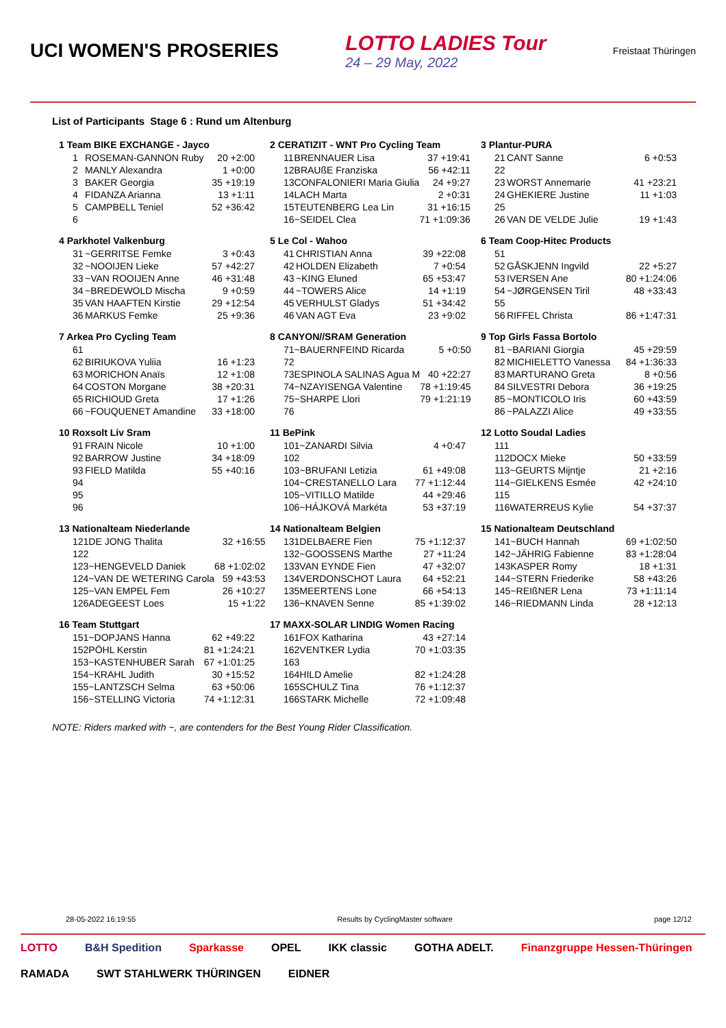UCI WOMEN'S PROSERIES LOTTO LADIES Tour
24 – 29 May, 2022 Freistaat Thüringen
List of Participants Stage 6 : Rund um Altenburg
| 1 Team BIKE EXCHANGE - Jayco | | |
| --- | --- | --- |
| 1 | ROSEMAN-GANNON Ruby | 20 +2:00 |
| 2 | MANLY Alexandra | 1 +0:00 |
| 3 | BAKER Georgia | 35 +19:19 |
| 4 | FIDANZA Arianna | 13 +1:11 |
| 5 | CAMPBELL Teniel | 52 +36:42 |
| 6 | | |
| 2 CERATIZIT - WNT Pro Cycling Team | | |
| --- | --- | --- |
| 11 | BRENNAUER Lisa | 37 +19:41 |
| 12 | BRAUßE Franziska | 56 +42:11 |
| 13 | CONFALONIERI Maria Giulia | 24 +9:27 |
| 14 | LACH Marta | 2 +0:31 |
| 15 | TEUTENBERG Lea Lin | 31 +16:15 |
| 16 | ~SEIDEL Clea | 71 +1:09:36 |
| 3 Plantur-PURA | | |
| --- | --- | --- |
| 21 | CANT Sanne | 6 +0:53 |
| 22 | | |
| 23 | WORST Annemarie | 41 +23:21 |
| 24 | GHEKIERE Justine | 11 +1:03 |
| 25 | | |
| 26 | VAN DE VELDE Julie | 19 +1:43 |
| 4 Parkhotel Valkenburg | | |
| --- | --- | --- |
| 31 | ~GERRITSE Femke | 3 +0:43 |
| 32 | ~NOOIJEN Lieke | 57 +42:27 |
| 33 | ~VAN ROOIJEN Anne | 46 +31:48 |
| 34 | ~BREDEWOLD Mischa | 9 +0:59 |
| 35 | VAN HAAFTEN Kirstie | 29 +12:54 |
| 36 | MARKUS Femke | 25 +9:36 |
| 5 Le Col - Wahoo | | |
| --- | --- | --- |
| 41 | CHRISTIAN Anna | 39 +22:08 |
| 42 | HOLDEN Elizabeth | 7 +0:54 |
| 43 | ~KING Eluned | 65 +53:47 |
| 44 | ~TOWERS Alice | 14 +1:19 |
| 45 | VERHULST Gladys | 51 +34:42 |
| 46 | VAN AGT Eva | 23 +9:02 |
| 6 Team Coop-Hitec Products | | |
| --- | --- | --- |
| 51 | | |
| 52 | GÅSKJENN Ingvild | 22 +5:27 |
| 53 | IVERSEN Ane | 80 +1:24:06 |
| 54 | ~JØRGENSEN Tiril | 48 +33:43 |
| 55 | | |
| 56 | RIFFEL Christa | 86 +1:47:31 |
| 7 Arkea Pro Cycling Team | | |
| --- | --- | --- |
| 61 | | |
| 62 | BIRIUKOVA Yuliia | 16 +1:23 |
| 63 | MORICHON Anaïs | 12 +1:08 |
| 64 | COSTON Morgane | 38 +20:31 |
| 65 | RICHIOUD Greta | 17 +1:26 |
| 66 | ~FOUQUENET Amandine | 33 +18:00 |
| 8 CANYON//SRAM Generation | | |
| --- | --- | --- |
| 71 | ~BAUERNFEIND Ricarda | 5 +0:50 |
| 72 | | |
| 73 | ESPINOLA SALINAS Agua M | 40 +22:27 |
| 74 | ~NZAYISENGA Valentine | 78 +1:19:45 |
| 75 | ~SHARPE Llori | 79 +1:21:19 |
| 76 | | |
| 9 Top Girls Fassa Bortolo | | |
| --- | --- | --- |
| 81 | ~BARIANI Giorgia | 45 +29:59 |
| 82 | MICHIELETTO Vanessa | 84 +1:36:33 |
| 83 | MARTURANO Greta | 8 +0:56 |
| 84 | SILVESTRI Debora | 36 +19:25 |
| 85 | ~MONTICOLO Iris | 60 +43:59 |
| 86 | ~PALAZZI Alice | 49 +33:55 |
| 10 Roxsolt Liv Sram | | |
| --- | --- | --- |
| 91 | FRAIN Nicole | 10 +1:00 |
| 92 | BARROW Justine | 34 +18:09 |
| 93 | FIELD Matilda | 55 +40:16 |
| 94 | | |
| 95 | | |
| 96 | | |
| 11 BePink | | |
| --- | --- | --- |
| 101 | ~ZANARDI Silvia | 4 +0:47 |
| 102 | | |
| 103 | ~BRUFANI Letizia | 61 +49:08 |
| 104 | ~CRESTANELLO Lara | 77 +1:12:44 |
| 105 | ~VITILLO Matilde | 44 +29:46 |
| 106 | ~HÁJKOVÁ Markéta | 53 +37:19 |
| 12 Lotto Soudal Ladies | | |
| --- | --- | --- |
| 111 | | |
| 112 | DOCX Mieke | 50 +33:59 |
| 113 | ~GEURTS Mijntje | 21 +2:16 |
| 114 | ~GIELKENS Esmée | 42 +24:10 |
| 115 | | |
| 116 | WATERREUS Kylie | 54 +37:37 |
| 13 Nationalteam Niederlande | | |
| --- | --- | --- |
| 121 | DE JONG Thalita | 32 +16:55 |
| 122 | | |
| 123 | ~HENGEVELD Daniek | 68 +1:02:02 |
| 124 | ~VAN DE WETERING Carola | 59 +43:53 |
| 125 | ~VAN EMPEL Fem | 26 +10:27 |
| 126 | ADEGEEST Loes | 15 +1:22 |
| 14 Nationalteam Belgien | | |
| --- | --- | --- |
| 131 | DELBAERE Fien | 75 +1:12:37 |
| 132 | ~GOOSSENS Marthe | 27 +11:24 |
| 133 | VAN EYNDE Fien | 47 +32:07 |
| 134 | VERDONSCHOT Laura | 64 +52:21 |
| 135 | MEERTENS Lone | 66 +54:13 |
| 136 | ~KNAVEN Senne | 85 +1:39:02 |
| 15 Nationalteam Deutschland | | |
| --- | --- | --- |
| 141 | ~BUCH Hannah | 69 +1:02:50 |
| 142 | ~JÄHRIG Fabienne | 83 +1:28:04 |
| 143 | KASPER Romy | 18 +1:31 |
| 144 | ~STERN Friederike | 58 +43:26 |
| 145 | ~REIßNER Lena | 73 +1:11:14 |
| 146 | ~RIEDMANN Linda | 28 +12:13 |
| 16 Team Stuttgart | | |
| --- | --- | --- |
| 151 | ~DOPJANS Hanna | 62 +49:22 |
| 152 | PÖHL Kerstin | 81 +1:24:21 |
| 153 | ~KASTENHUBER Sarah | 67 +1:01:25 |
| 154 | ~KRAHL Judith | 30 +15:52 |
| 155 | ~LANTZSCH Selma | 63 +50:06 |
| 156 | ~STELLING Victoria | 74 +1:12:31 |
| 17 MAXX-SOLAR LINDIG Women Racing | | |
| --- | --- | --- |
| 161 | FOX Katharina | 43 +27:14 |
| 162 | VENTKER Lydia | 70 +1:03:35 |
| 163 | | |
| 164 | HILD Amelie | 82 +1:24:28 |
| 165 | SCHULZ Tina | 76 +1:12:37 |
| 166 | STARK Michelle | 72 +1:09:48 |
NOTE: Riders marked with ~, are contenders for the Best Young Rider Classification.
28-05-2022 16:19:55 Results by CyclingMaster software page 12/12
LOTTO B&H Spedition Sparkasse OPEL IKK classic GOTHA ADELT. Finanzgruppe Hessen-Thüringen RAMADA SWT STAHLWERK THÜRINGEN EIDNER